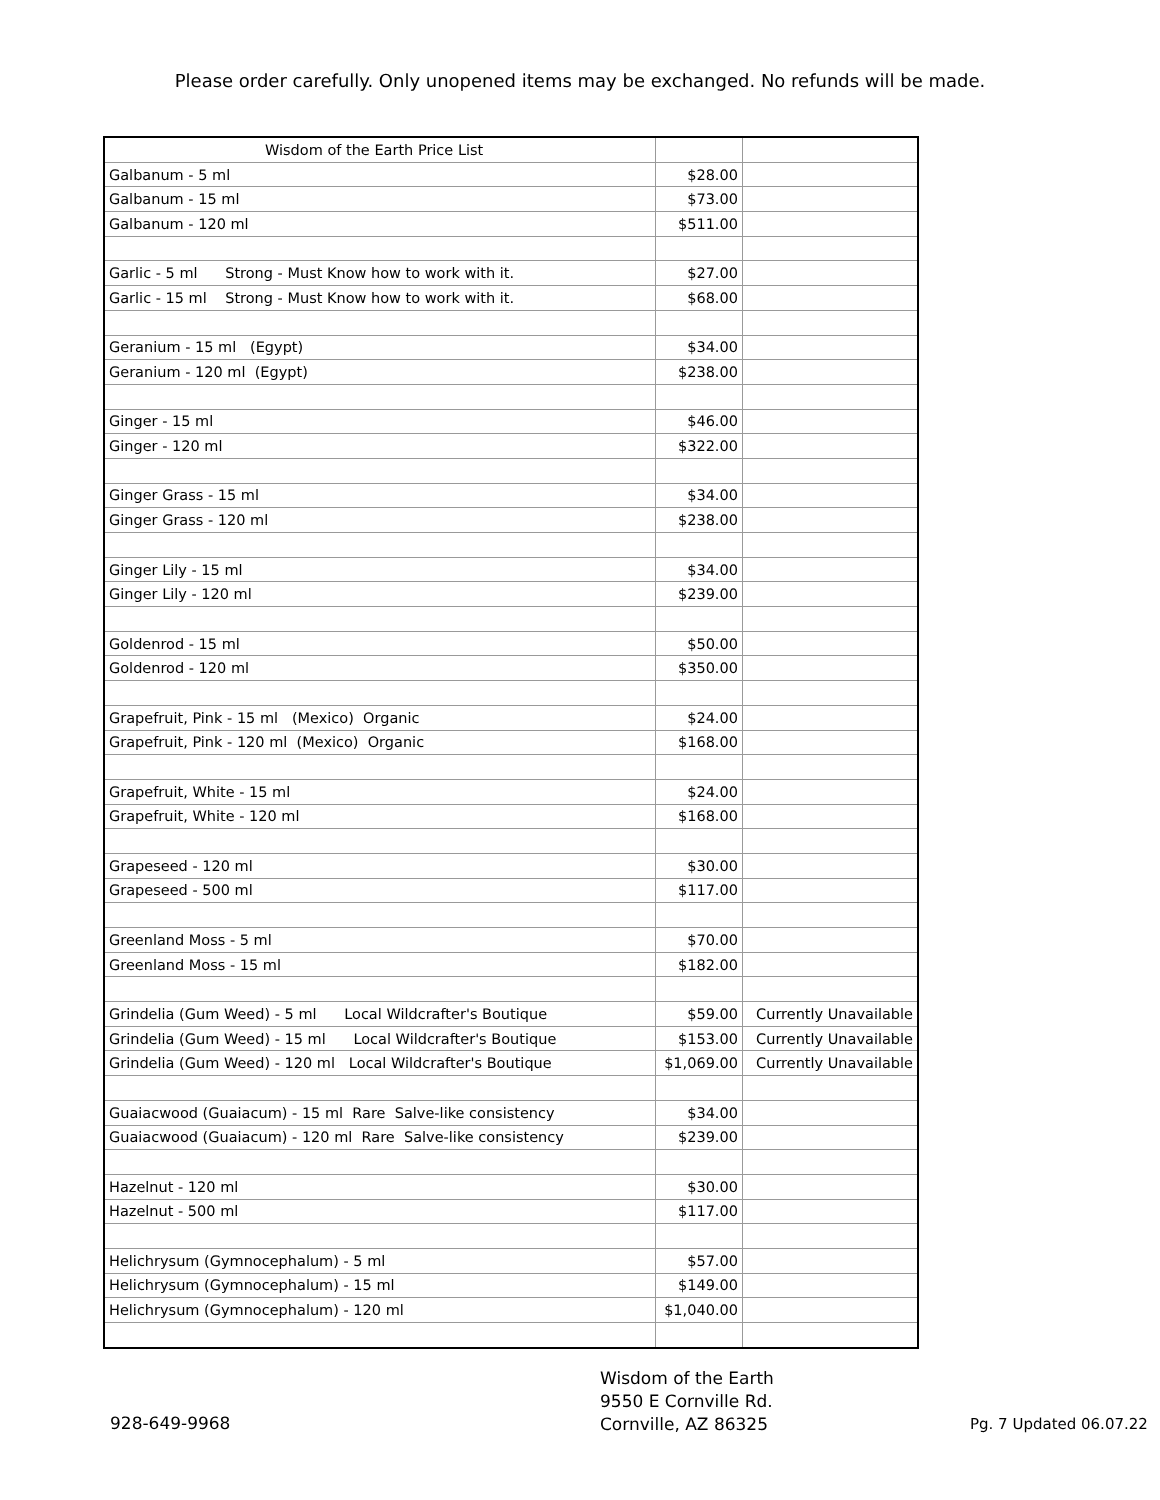Please order carefully. Only unopened items may be exchanged. No refunds will be made.
| Wisdom of the Earth Price List | | |
| Galbanum - 5 ml | $28.00 | |
| Galbanum - 15 ml | $73.00 | |
| Galbanum - 120 ml | $511.00 | |
| Garlic - 5 ml Strong - Must Know how to work with it. | $27.00 | |
| Garlic - 15 ml Strong - Must Know how to work with it. | $68.00 | |
| Geranium - 15 ml (Egypt) | $34.00 | |
| Geranium - 120 ml (Egypt) | $238.00 | |
| Ginger - 15 ml | $46.00 | |
| Ginger - 120 ml | $322.00 | |
| Ginger Grass - 15 ml | $34.00 | |
| Ginger Grass - 120 ml | $238.00 | |
| Ginger Lily - 15 ml | $34.00 | |
| Ginger Lily - 120 ml | $239.00 | |
| Goldenrod - 15 ml | $50.00 | |
| Goldenrod - 120 ml | $350.00 | |
| Grapefruit, Pink - 15 ml (Mexico) Organic | $24.00 | |
| Grapefruit, Pink - 120 ml (Mexico) Organic | $168.00 | |
| Grapefruit, White - 15 ml | $24.00 | |
| Grapefruit, White - 120 ml | $168.00 | |
| Grapeseed - 120 ml | $30.00 | |
| Grapeseed - 500 ml | $117.00 | |
| Greenland Moss - 5 ml | $70.00 | |
| Greenland Moss - 15 ml | $182.00 | |
| Grindelia (Gum Weed) - 5 ml Local Wildcrafter's Boutique | $59.00 | Currently Unavailable |
| Grindelia (Gum Weed) - 15 ml Local Wildcrafter's Boutique | $153.00 | Currently Unavailable |
| Grindelia (Gum Weed) - 120 ml Local Wildcrafter's Boutique | $1,069.00 | Currently Unavailable |
| Guaiacwood (Guaiacum) - 15 ml Rare Salve-like consistency | $34.00 | |
| Guaiacwood (Guaiacum) - 120 ml Rare Salve-like consistency | $239.00 | |
| Hazelnut - 120 ml | $30.00 | |
| Hazelnut - 500 ml | $117.00 | |
| Helichrysum (Gymnocephalum) - 5 ml | $57.00 | |
| Helichrysum (Gymnocephalum) - 15 ml | $149.00 | |
| Helichrysum (Gymnocephalum) - 120 ml | $1,040.00 | |
928-649-9968
Wisdom of the Earth
9550 E Cornville Rd.
Cornville, AZ 86325
Pg. 7 Updated 06.07.22